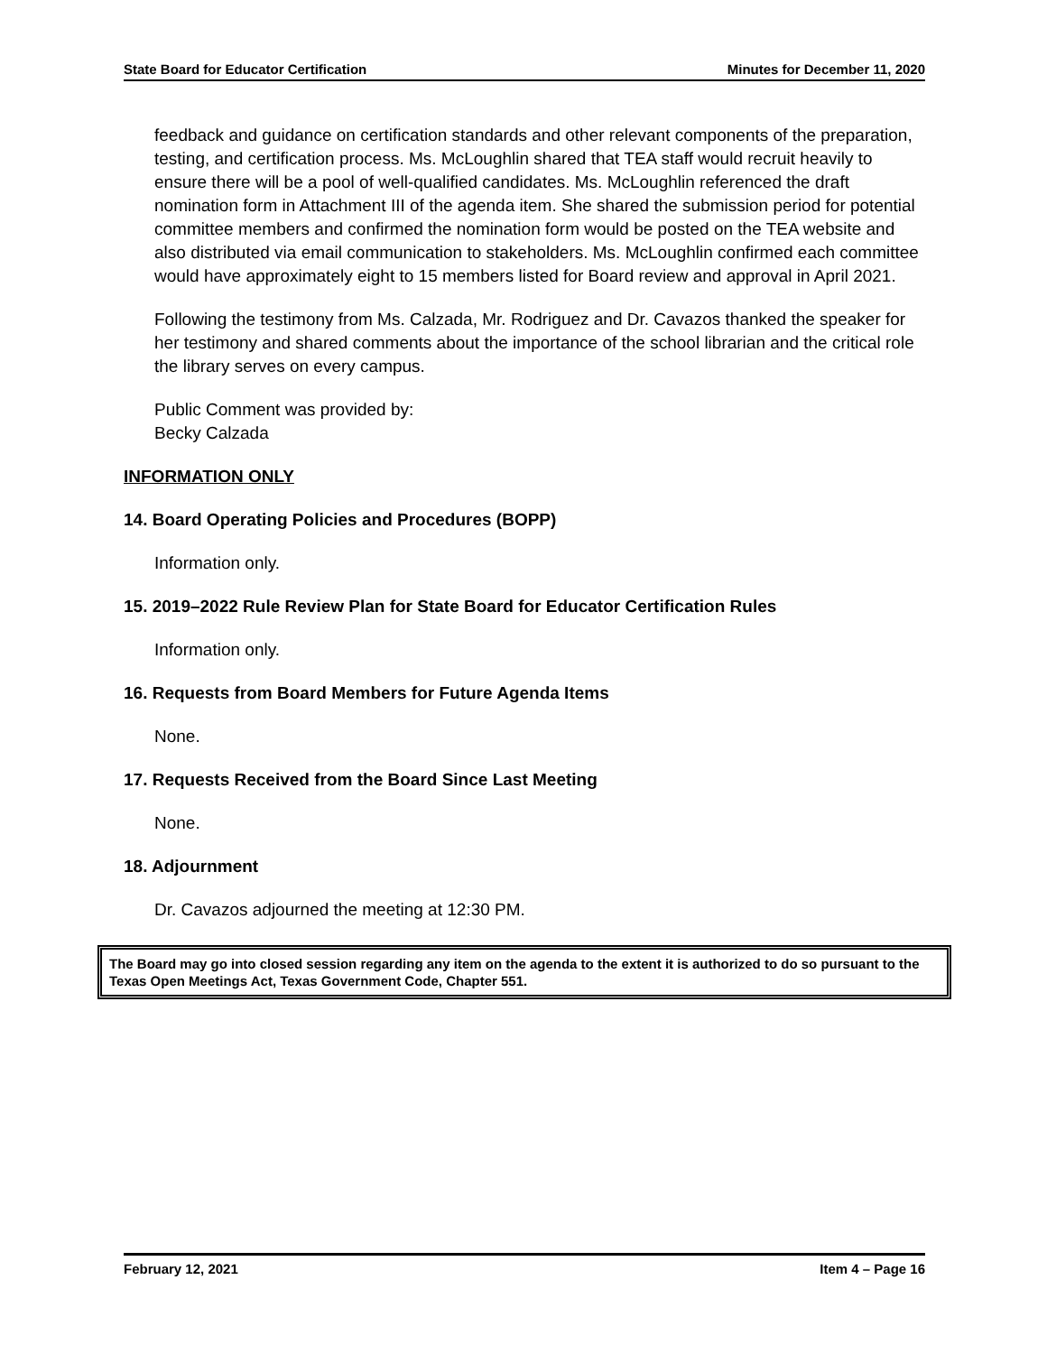State Board for Educator Certification Minutes for December 11, 2020
feedback and guidance on certification standards and other relevant components of the preparation, testing, and certification process. Ms. McLoughlin shared that TEA staff would recruit heavily to ensure there will be a pool of well-qualified candidates. Ms. McLoughlin referenced the draft nomination form in Attachment III of the agenda item. She shared the submission period for potential committee members and confirmed the nomination form would be posted on the TEA website and also distributed via email communication to stakeholders. Ms. McLoughlin confirmed each committee would have approximately eight to 15 members listed for Board review and approval in April 2021.
Following the testimony from Ms. Calzada, Mr. Rodriguez and Dr. Cavazos thanked the speaker for her testimony and shared comments about the importance of the school librarian and the critical role the library serves on every campus.
Public Comment was provided by:
Becky Calzada
INFORMATION ONLY
14. Board Operating Policies and Procedures (BOPP)
Information only.
15. 2019–2022 Rule Review Plan for State Board for Educator Certification Rules
Information only.
16. Requests from Board Members for Future Agenda Items
None.
17. Requests Received from the Board Since Last Meeting
None.
18. Adjournment
Dr. Cavazos adjourned the meeting at 12:30 PM.
The Board may go into closed session regarding any item on the agenda to the extent it is authorized to do so pursuant to the Texas Open Meetings Act, Texas Government Code, Chapter 551.
February 12, 2021 Item 4 – Page 16